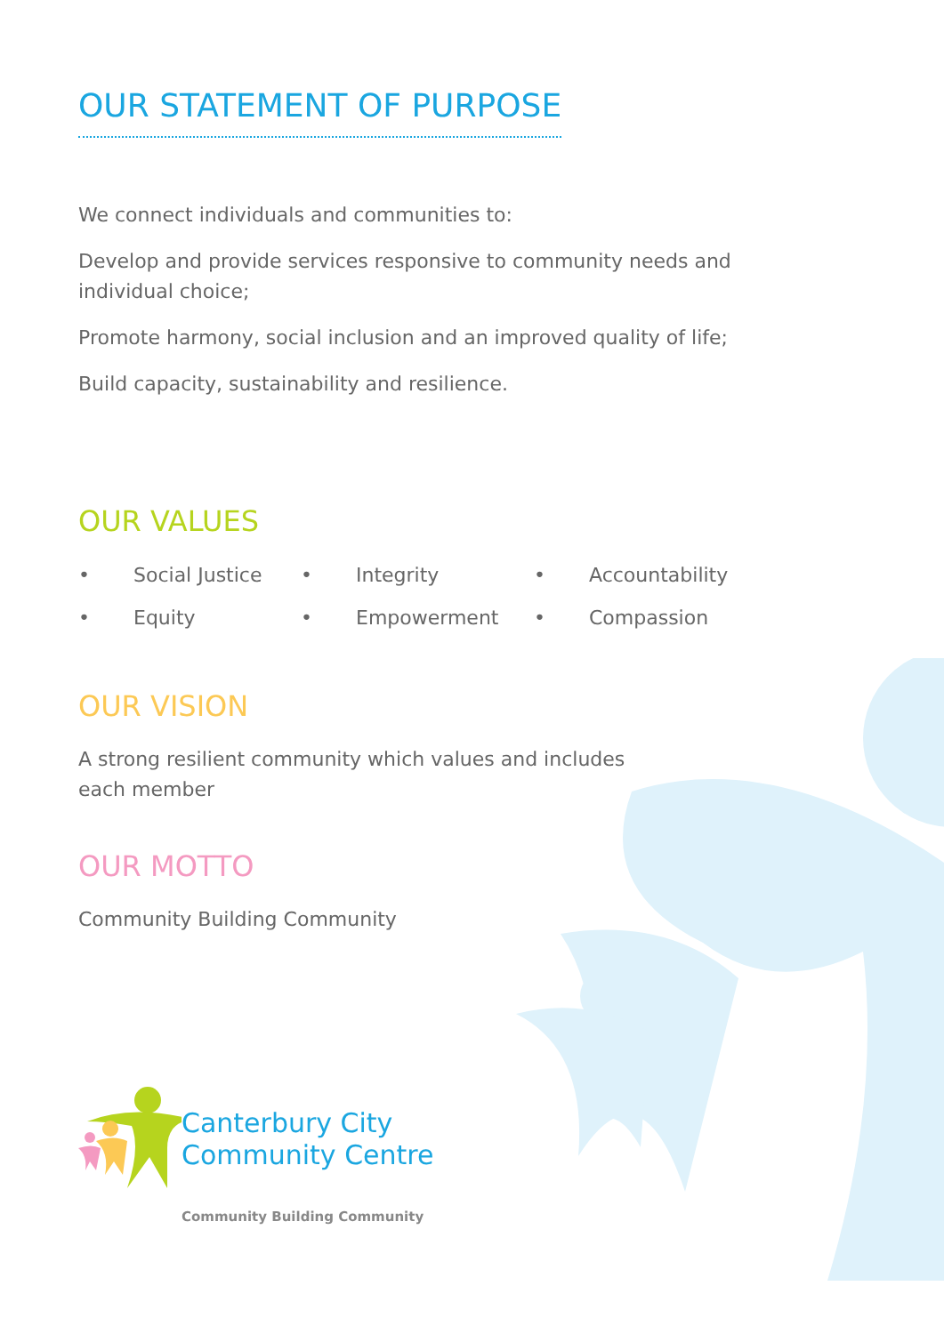OUR STATEMENT OF PURPOSE
We connect individuals and communities to:
Develop and provide services responsive to community needs and individual choice;
Promote harmony, social inclusion and an improved quality of life;
Build capacity, sustainability and resilience.
OUR VALUES
| • | Social Justice | • | Integrity | • | Accountability |
| • | Equity | • | Empowerment | • | Compassion |
OUR VISION
A strong resilient community which values and includes each member
OUR MOTTO
Community Building Community
Canterbury City
Community Centre
Community Building Community